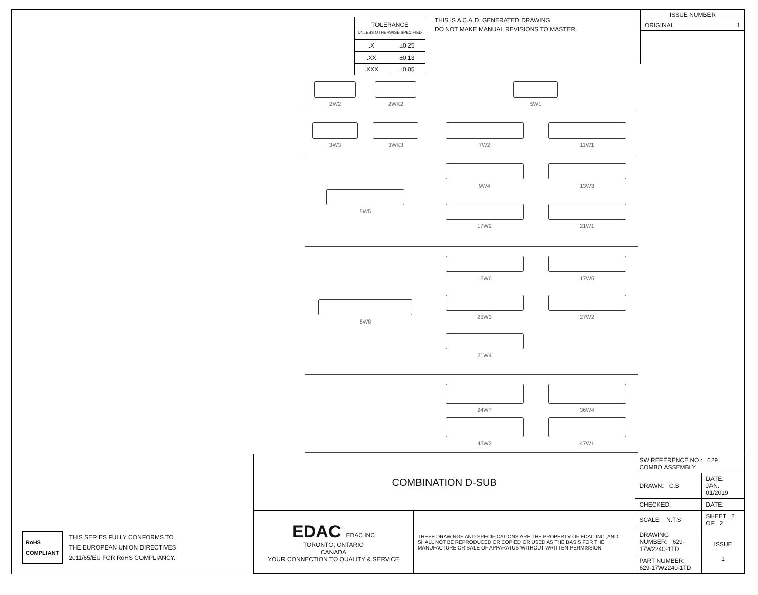| TOLERANCE UNLESS OTHERWISE SPECIFIED | |
| .X | ±0.25 |
| .XX | ±0.13 |
| .XXX | ±0.05 |
THIS IS A C.A.D. GENERATED DRAWING
DO NOT MAKE MANUAL REVISIONS TO MASTER.
ISSUE NUMBER
ORIGINAL 1
2W2
2WK2
5W1
3W3
3WK3
7W2
11W1
5W5 9W4
13W3
17W2
21W1
8W8 13W6
17W5
25W3
27W2
21W4
24W7
36W4
43W2
47W1
RoHS
COMPLIANT
THIS SERIES FULLY CONFORMS TO
THE EUROPEAN UNION DIRECTIVES
2011/65/EU FOR RoHS COMPLIANCY.
| COMBINATION D-SUB | | SW REFERENCE NO.: 629 COMBO ASSEMBLY | | |
| | | DRAWN: C.B | DATE: JAN. 01/2019 | |
| | | CHECKED: | DATE: | |
| EDAC EDAC INC TORONTO, ONTARIO CANADA YOUR CONNECTION TO QUALITY & SERVICE | THESE DRAWINGS AND SPECIFICATIONS ARE THE PROPERTY OF EDAC INC.,AND SHALL NOT BE REPRODUCED,OR COPIED OR USED AS THE BASIS FOR THE MANUFACTURE OR SALE OF APPARATUS WITHOUT WRITTEN PERMISSION. | SCALE: N.T.S | SHEET 2 OF 2 | |
| | | DRAWING NUMBER: 629-17W2240-1TD | | ISSUE 1 |
| | | PART NUMBER: 629-17W2240-1TD | | |